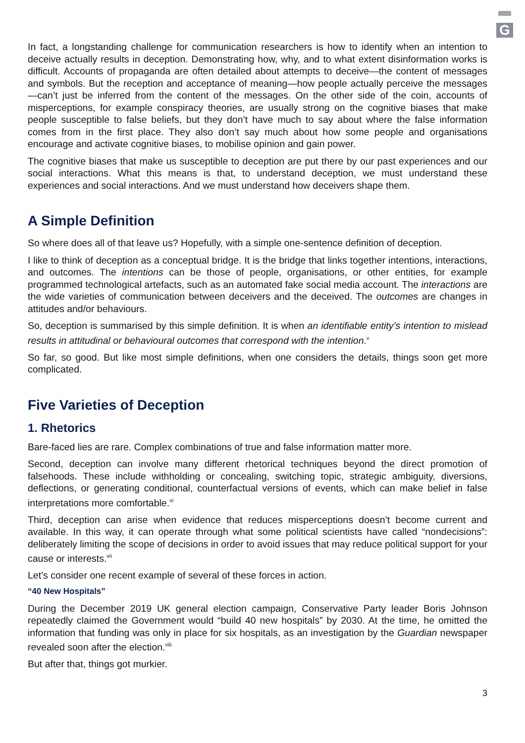G
In fact, a longstanding challenge for communication researchers is how to identify when an intention to deceive actually results in deception. Demonstrating how, why, and to what extent disinformation works is difficult. Accounts of propaganda are often detailed about attempts to deceive—the content of messages and symbols. But the reception and acceptance of meaning—how people actually perceive the messages—can’t just be inferred from the content of the messages. On the other side of the coin, accounts of misperceptions, for example conspiracy theories, are usually strong on the cognitive biases that make people susceptible to false beliefs, but they don’t have much to say about where the false information comes from in the first place. They also don’t say much about how some people and organisations encourage and activate cognitive biases, to mobilise opinion and gain power.
The cognitive biases that make us susceptible to deception are put there by our past experiences and our social interactions. What this means is that, to understand deception, we must understand these experiences and social interactions. And we must understand how deceivers shape them.
A Simple Definition
So where does all of that leave us? Hopefully, with a simple one-sentence definition of deception.
I like to think of deception as a conceptual bridge. It is the bridge that links together intentions, interactions, and outcomes. The intentions can be those of people, organisations, or other entities, for example programmed technological artefacts, such as an automated fake social media account. The interactions are the wide varieties of communication between deceivers and the deceived. The outcomes are changes in attitudes and/or behaviours.
So, deception is summarised by this simple definition. It is when an identifiable entity’s intention to mislead results in attitudinal or behavioural outcomes that correspond with the intention.<sup>v</sup>
So far, so good. But like most simple definitions, when one considers the details, things soon get more complicated.
Five Varieties of Deception
1. Rhetorics
Bare-faced lies are rare. Complex combinations of true and false information matter more.
Second, deception can involve many different rhetorical techniques beyond the direct promotion of falsehoods. These include withholding or concealing, switching topic, strategic ambiguity, diversions, deflections, or generating conditional, counterfactual versions of events, which can make belief in false interpretations more comfortable.<sup>vi</sup>
Third, deception can arise when evidence that reduces misperceptions doesn’t become current and available. In this way, it can operate through what some political scientists have called “nondecisions”: deliberately limiting the scope of decisions in order to avoid issues that may reduce political support for your cause or interests.<sup>vii</sup>
Let’s consider one recent example of several of these forces in action.
“40 New Hospitals”
During the December 2019 UK general election campaign, Conservative Party leader Boris Johnson repeatedly claimed the Government would “build 40 new hospitals” by 2030. At the time, he omitted the information that funding was only in place for six hospitals, as an investigation by the Guardian newspaper revealed soon after the election.<sup>viii</sup>
But after that, things got murkier.
3